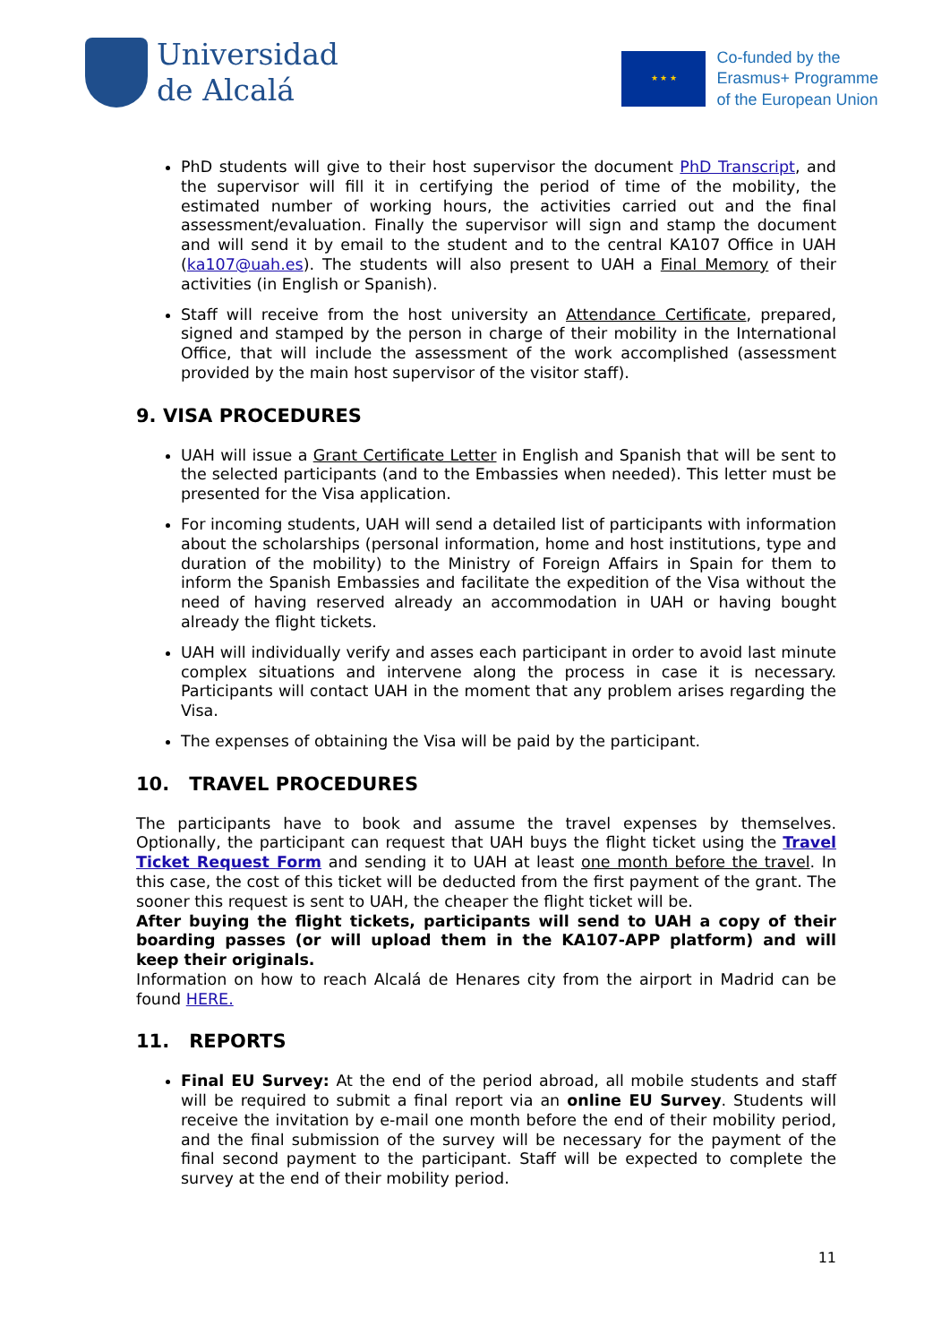Universidad
de Alcalá
★ ★ ★
Co-funded by the
Erasmus+ Programme
of the European Union
PhD students will give to their host supervisor the document PhD Transcript, and the supervisor will fill it in certifying the period of time of the mobility, the estimated number of working hours, the activities carried out and the final assessment/evaluation. Finally the supervisor will sign and stamp the document and will send it by email to the student and to the central KA107 Office in UAH (ka107@uah.es). The students will also present to UAH a Final Memory of their activities (in English or Spanish).
Staff will receive from the host university an Attendance Certificate, prepared, signed and stamped by the person in charge of their mobility in the International Office, that will include the assessment of the work accomplished (assessment provided by the main host supervisor of the visitor staff).
9. VISA PROCEDURES
UAH will issue a Grant Certificate Letter in English and Spanish that will be sent to the selected participants (and to the Embassies when needed). This letter must be presented for the Visa application.
For incoming students, UAH will send a detailed list of participants with information about the scholarships (personal information, home and host institutions, type and duration of the mobility) to the Ministry of Foreign Affairs in Spain for them to inform the Spanish Embassies and facilitate the expedition of the Visa without the need of having reserved already an accommodation in UAH or having bought already the flight tickets.
UAH will individually verify and asses each participant in order to avoid last minute complex situations and intervene along the process in case it is necessary. Participants will contact UAH in the moment that any problem arises regarding the Visa.
The expenses of obtaining the Visa will be paid by the participant.
10. TRAVEL PROCEDURES
The participants have to book and assume the travel expenses by themselves. Optionally, the participant can request that UAH buys the flight ticket using the Travel Ticket Request Form and sending it to UAH at least one month before the travel. In this case, the cost of this ticket will be deducted from the first payment of the grant. The sooner this request is sent to UAH, the cheaper the flight ticket will be.
After buying the flight tickets, participants will send to UAH a copy of their boarding passes (or will upload them in the KA107-APP platform) and will keep their originals.
Information on how to reach Alcalá de Henares city from the airport in Madrid can be found HERE.
11. REPORTS
Final EU Survey: At the end of the period abroad, all mobile students and staff will be required to submit a final report via an online EU Survey. Students will receive the invitation by e-mail one month before the end of their mobility period, and the final submission of the survey will be necessary for the payment of the final second payment to the participant. Staff will be expected to complete the survey at the end of their mobility period.
11